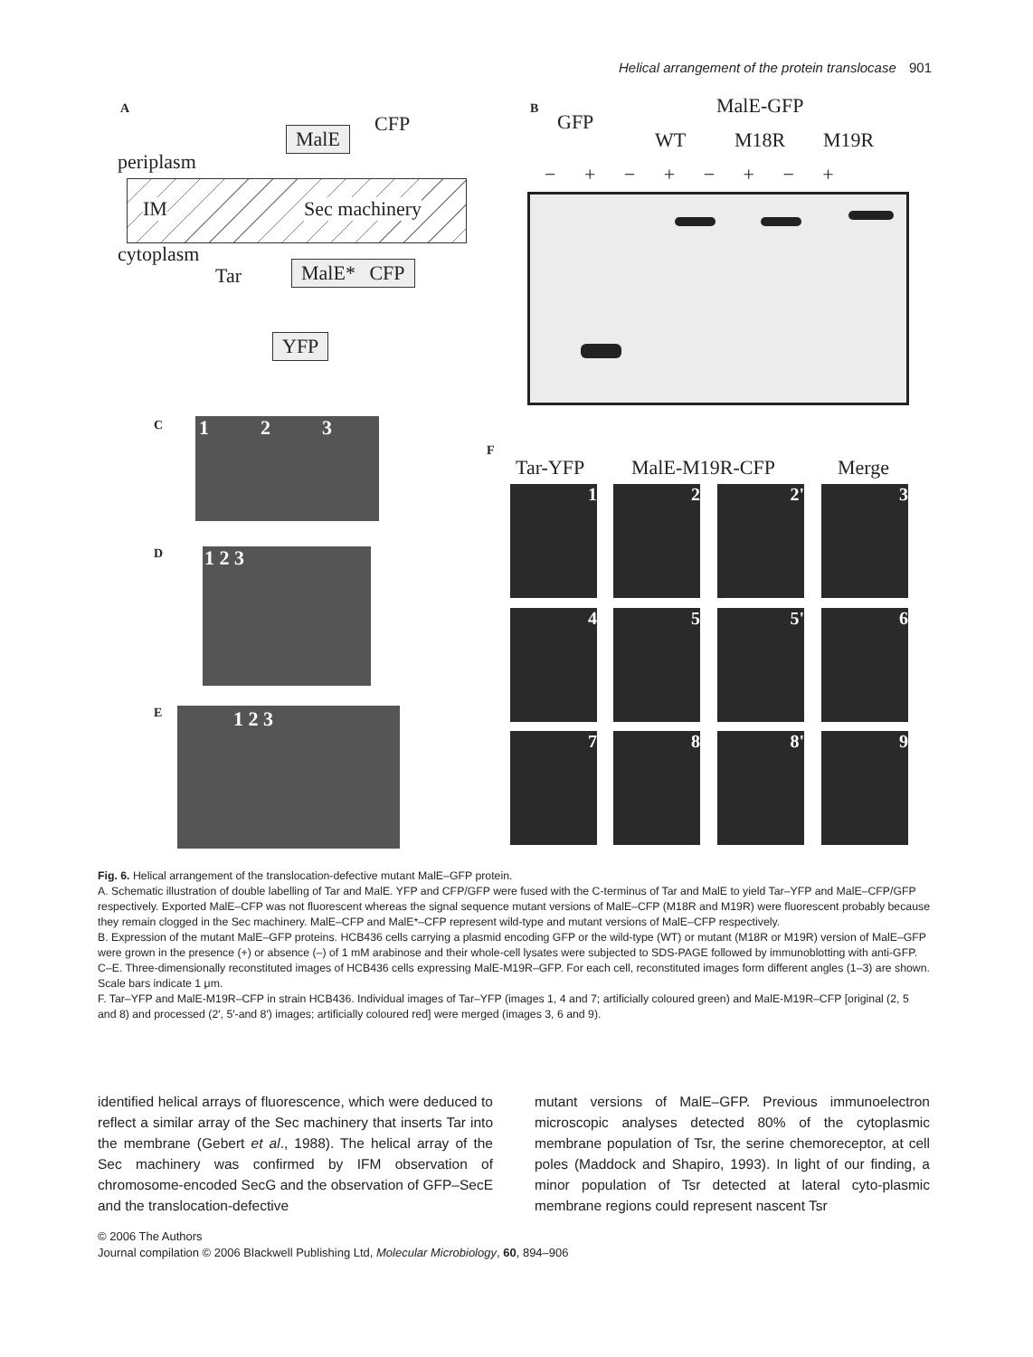Helical arrangement of the protein translocase 901
A
periplasm
MalE
CFP
IM Sec machinery
cytoplasm
Tar MalE* CFP
YFP
B
GFP
MalE-GFP
WT M18R M19R
− + − + − + − +
C 1 2 3
D 1 2 3
E 1 2 3
F
Tar-YFP MalE-M19R-CFP Merge
1 2 2' 3
4 5 5' 6
7 8 8' 9
Fig. 6. Helical arrangement of the translocation-defective mutant MalE–GFP protein.
A. Schematic illustration of double labelling of Tar and MalE. YFP and CFP/GFP were fused with the C-terminus of Tar and MalE to yield Tar–YFP and MalE–CFP/GFP respectively. Exported MalE–CFP was not fluorescent whereas the signal sequence mutant versions of MalE–CFP (M18R and M19R) were fluorescent probably because they remain clogged in the Sec machinery. MalE–CFP and MalE*–CFP represent wild-type and mutant versions of MalE–CFP respectively.
B. Expression of the mutant MalE–GFP proteins. HCB436 cells carrying a plasmid encoding GFP or the wild-type (WT) or mutant (M18R or M19R) version of MalE–GFP were grown in the presence (+) or absence (–) of 1 mM arabinose and their whole-cell lysates were subjected to SDS-PAGE followed by immunoblotting with anti-GFP.
C–E. Three-dimensionally reconstituted images of HCB436 cells expressing MalE-M19R–GFP. For each cell, reconstituted images form different angles (1–3) are shown. Scale bars indicate 1 μm.
F. Tar–YFP and MalE-M19R–CFP in strain HCB436. Individual images of Tar–YFP (images 1, 4 and 7; artificially coloured green) and MalE-M19R–CFP [original (2, 5 and 8) and processed (2′, 5′-and 8′) images; artificially coloured red] were merged (images 3, 6 and 9).
identified helical arrays of fluorescence, which were deduced to reflect a similar array of the Sec machinery that inserts Tar into the membrane (Gebert et al., 1988). The helical array of the Sec machinery was confirmed by IFM observation of chromosome-encoded SecG and the observation of GFP–SecE and the translocation-defective
mutant versions of MalE–GFP. Previous immunoelectron microscopic analyses detected 80% of the cytoplasmic membrane population of Tsr, the serine chemoreceptor, at cell poles (Maddock and Shapiro, 1993). In light of our finding, a minor population of Tsr detected at lateral cyto-plasmic membrane regions could represent nascent Tsr
© 2006 The Authors
Journal compilation © 2006 Blackwell Publishing Ltd, Molecular Microbiology, 60, 894–906